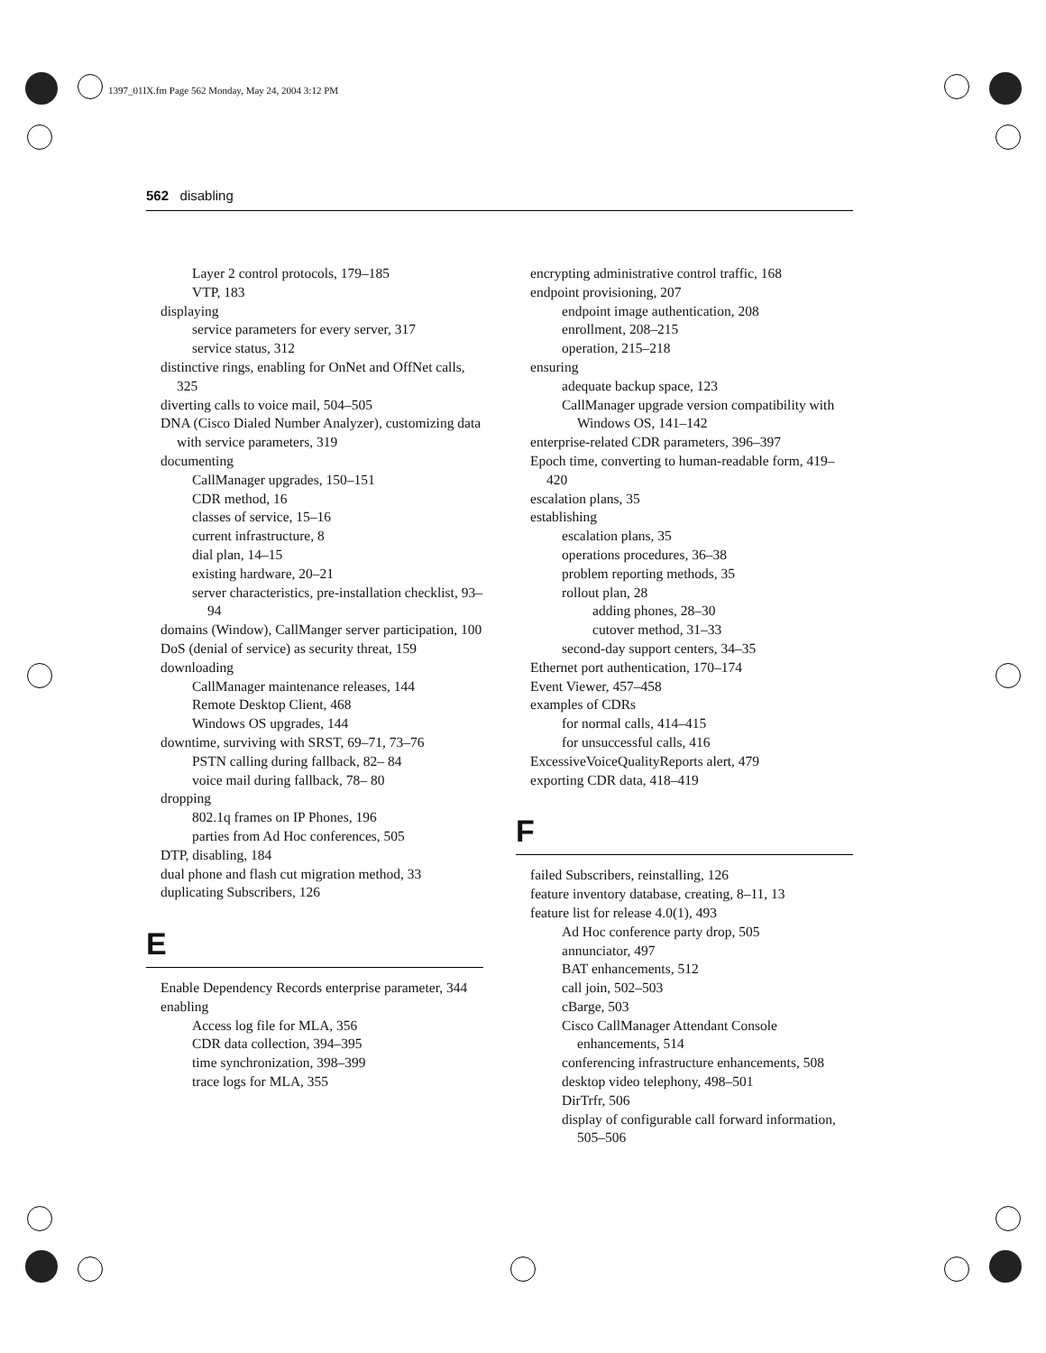1397_01IX.fm Page 562 Monday, May 24, 2004 3:12 PM
562 disabling
Layer 2 control protocols, 179–185
VTP, 183
displaying
service parameters for every server, 317
service status, 312
distinctive rings, enabling for OnNet and OffNet calls, 325
diverting calls to voice mail, 504–505
DNA (Cisco Dialed Number Analyzer), customizing data with service parameters, 319
documenting
CallManager upgrades, 150–151
CDR method, 16
classes of service, 15–16
current infrastructure, 8
dial plan, 14–15
existing hardware, 20–21
server characteristics, pre-installation checklist, 93–94
domains (Window), CallManger server participation, 100
DoS (denial of service) as security threat, 159
downloading
CallManager maintenance releases, 144
Remote Desktop Client, 468
Windows OS upgrades, 144
downtime, surviving with SRST, 69–71, 73–76
PSTN calling during fallback, 82– 84
voice mail during fallback, 78– 80
dropping
802.1q frames on IP Phones, 196
parties from Ad Hoc conferences, 505
DTP, disabling, 184
dual phone and flash cut migration method, 33
duplicating Subscribers, 126
E
Enable Dependency Records enterprise parameter, 344
enabling
Access log file for MLA, 356
CDR data collection, 394–395
time synchronization, 398–399
trace logs for MLA, 355
encrypting administrative control traffic, 168
endpoint provisioning, 207
endpoint image authentication, 208
enrollment, 208–215
operation, 215–218
ensuring
adequate backup space, 123
CallManager upgrade version compatibility with Windows OS, 141–142
enterprise-related CDR parameters, 396–397
Epoch time, converting to human-readable form, 419–420
escalation plans, 35
establishing
escalation plans, 35
operations procedures, 36–38
problem reporting methods, 35
rollout plan, 28
adding phones, 28–30
cutover method, 31–33
second-day support centers, 34–35
Ethernet port authentication, 170–174
Event Viewer, 457–458
examples of CDRs
for normal calls, 414–415
for unsuccessful calls, 416
ExcessiveVoiceQualityReports alert, 479
exporting CDR data, 418–419
F
failed Subscribers, reinstalling, 126
feature inventory database, creating, 8–11, 13
feature list for release 4.0(1), 493
Ad Hoc conference party drop, 505
annunciator, 497
BAT enhancements, 512
call join, 502–503
cBarge, 503
Cisco CallManager Attendant Console enhancements, 514
conferencing infrastructure enhancements, 508
desktop video telephony, 498–501
DirTrfr, 506
display of configurable call forward information, 505–506